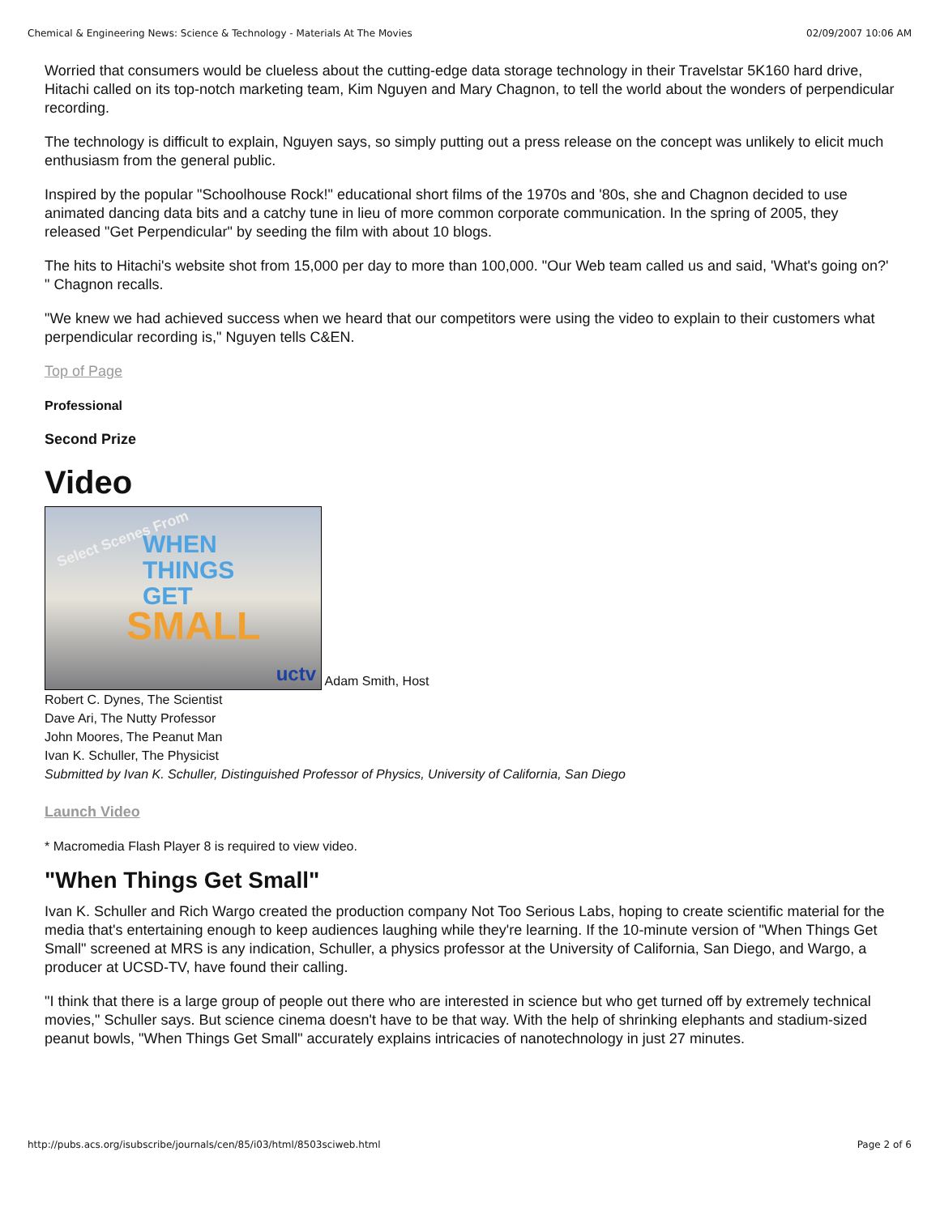Chemical & Engineering News: Science & Technology - Materials At The Movies 02/09/2007 10:06 AM
Worried that consumers would be clueless about the cutting-edge data storage technology in their Travelstar 5K160 hard drive, Hitachi called on its top-notch marketing team, Kim Nguyen and Mary Chagnon, to tell the world about the wonders of perpendicular recording.
The technology is difficult to explain, Nguyen says, so simply putting out a press release on the concept was unlikely to elicit much enthusiasm from the general public.
Inspired by the popular "Schoolhouse Rock!" educational short films of the 1970s and '80s, she and Chagnon decided to use animated dancing data bits and a catchy tune in lieu of more common corporate communication. In the spring of 2005, they released "Get Perpendicular" by seeding the film with about 10 blogs.
The hits to Hitachi's website shot from 15,000 per day to more than 100,000. "Our Web team called us and said, 'What's going on?' " Chagnon recalls.
"We knew we had achieved success when we heard that our competitors were using the video to explain to their customers what perpendicular recording is," Nguyen tells C&EN.
Top of Page
Professional
Second Prize
Video
WHEN
THINGS
GET
SMALL
Select Scenes From
uctv
Adam Smith, Host
Robert C. Dynes, The Scientist
Dave Ari, The Nutty Professor
John Moores, The Peanut Man
Ivan K. Schuller, The Physicist
Submitted by Ivan K. Schuller, Distinguished Professor of Physics, University of California, San Diego
Launch Video
* Macromedia Flash Player 8 is required to view video.
"When Things Get Small"
Ivan K. Schuller and Rich Wargo created the production company Not Too Serious Labs, hoping to create scientific material for the media that's entertaining enough to keep audiences laughing while they're learning. If the 10-minute version of "When Things Get Small" screened at MRS is any indication, Schuller, a physics professor at the University of California, San Diego, and Wargo, a producer at UCSD-TV, have found their calling.
"I think that there is a large group of people out there who are interested in science but who get turned off by extremely technical movies," Schuller says. But science cinema doesn't have to be that way. With the help of shrinking elephants and stadium-sized peanut bowls, "When Things Get Small" accurately explains intricacies of nanotechnology in just 27 minutes.
http://pubs.acs.org/isubscribe/journals/cen/85/i03/html/8503sciweb.html Page 2 of 6